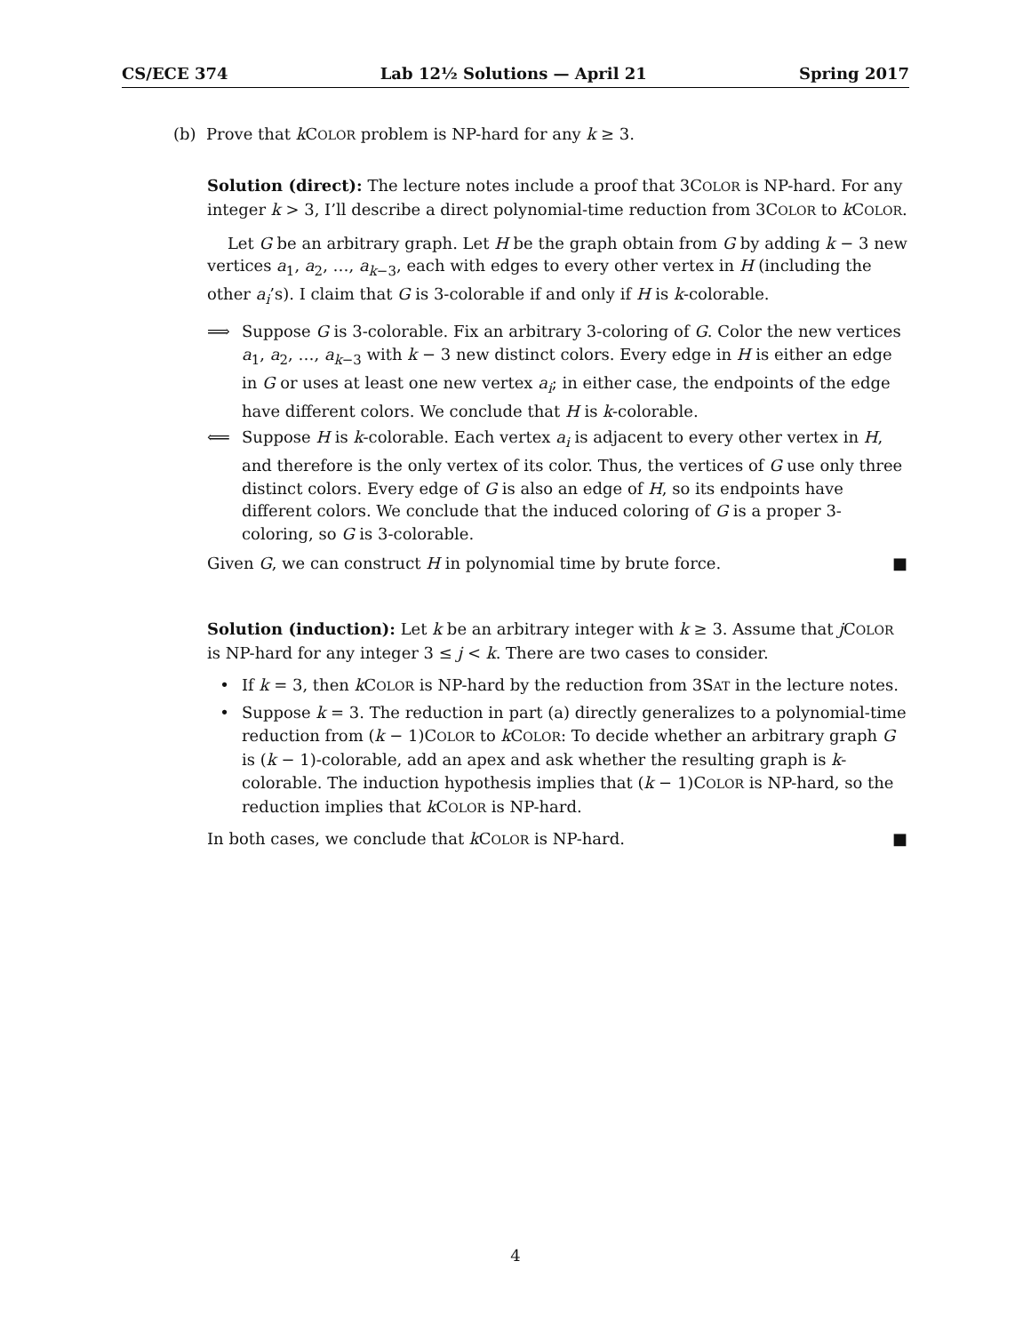CS/ECE 374 Lab 12½ Solutions — April 21 Spring 2017
(b) Prove that k COLOR problem is NP-hard for any k ≥ 3.
Solution (direct): The lecture notes include a proof that 3COLOR is NP-hard. For any integer k > 3, I’ll describe a direct polynomial-time reduction from 3COLOR to k COLOR.
Let G be an arbitrary graph. Let H be the graph obtain from G by adding k − 3 new vertices a<sub>1</sub>, a<sub>2</sub>, …, a<sub>k−3</sub>, each with edges to every other vertex in H (including the other a<sub>i</sub>’s). I claim that G is 3-colorable if and only if H is k-colorable.
⟹ Suppose G is 3-colorable. Fix an arbitrary 3-coloring of G. Color the new vertices a<sub>1</sub>, a<sub>2</sub>, …, a<sub>k−3</sub> with k − 3 new distinct colors. Every edge in H is either an edge in G or uses at least one new vertex a<sub>i</sub>; in either case, the endpoints of the edge have different colors. We conclude that H is k-colorable.
⟸ Suppose H is k-colorable. Each vertex a<sub>i</sub> is adjacent to every other vertex in H, and therefore is the only vertex of its color. Thus, the vertices of G use only three distinct colors. Every edge of G is also an edge of H, so its endpoints have different colors. We conclude that the induced coloring of G is a proper 3-coloring, so G is 3-colorable.
Given G, we can construct H in polynomial time by brute force. ■
Solution (induction): Let k be an arbitrary integer with k ≥ 3. Assume that j COLOR is NP-hard for any integer 3 ≤ j < k. There are two cases to consider.
• If k = 3, then k COLOR is NP-hard by the reduction from 3SAT in the lecture notes.
• Suppose k = 3. The reduction in part (a) directly generalizes to a polynomial-time reduction from (k − 1)COLOR to k COLOR: To decide whether an arbitrary graph G is (k − 1)-colorable, add an apex and ask whether the resulting graph is k-colorable. The induction hypothesis implies that (k − 1)COLOR is NP-hard, so the reduction implies that k COLOR is NP-hard.
In both cases, we conclude that k COLOR is NP-hard. ■
4